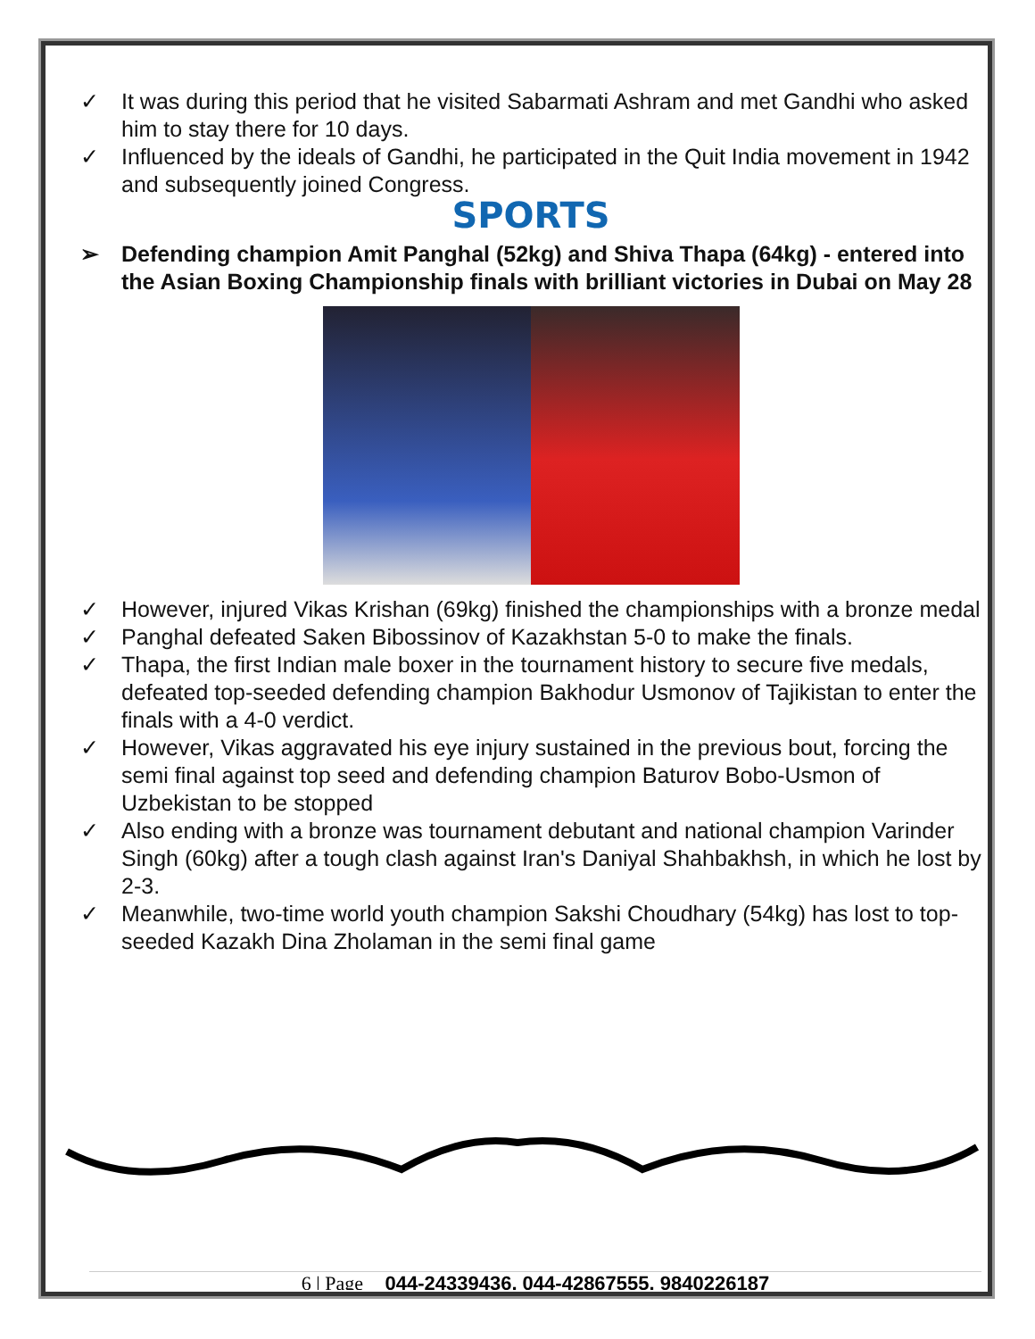✓ It was during this period that he visited Sabarmati Ashram and met Gandhi who asked him to stay there for 10 days.
✓ Influenced by the ideals of Gandhi, he participated in the Quit India movement in 1942 and subsequently joined Congress.
SPORTS
➢ Defending champion Amit Panghal (52kg) and Shiva Thapa (64kg) - entered into the Asian Boxing Championship finals with brilliant victories in Dubai on May 28
✓ However, injured Vikas Krishan (69kg) finished the championships with a bronze medal
✓ Panghal defeated Saken Bibossinov of Kazakhstan 5-0 to make the finals.
✓ Thapa, the first Indian male boxer in the tournament history to secure five medals, defeated top-seeded defending champion Bakhodur Usmonov of Tajikistan to enter the finals with a 4-0 verdict.
✓ However, Vikas aggravated his eye injury sustained in the previous bout, forcing the semi final against top seed and defending champion Baturov Bobo-Usmon of Uzbekistan to be stopped
✓ Also ending with a bronze was tournament debutant and national champion Varinder Singh (60kg) after a tough clash against Iran's Daniyal Shahbakhsh, in which he lost by 2-3.
✓ Meanwhile, two-time world youth champion Sakshi Choudhary (54kg) has lost to top-seeded Kazakh Dina Zholaman in the semi final game
6 | Page 044-24339436, 044-42867555, 9840226187